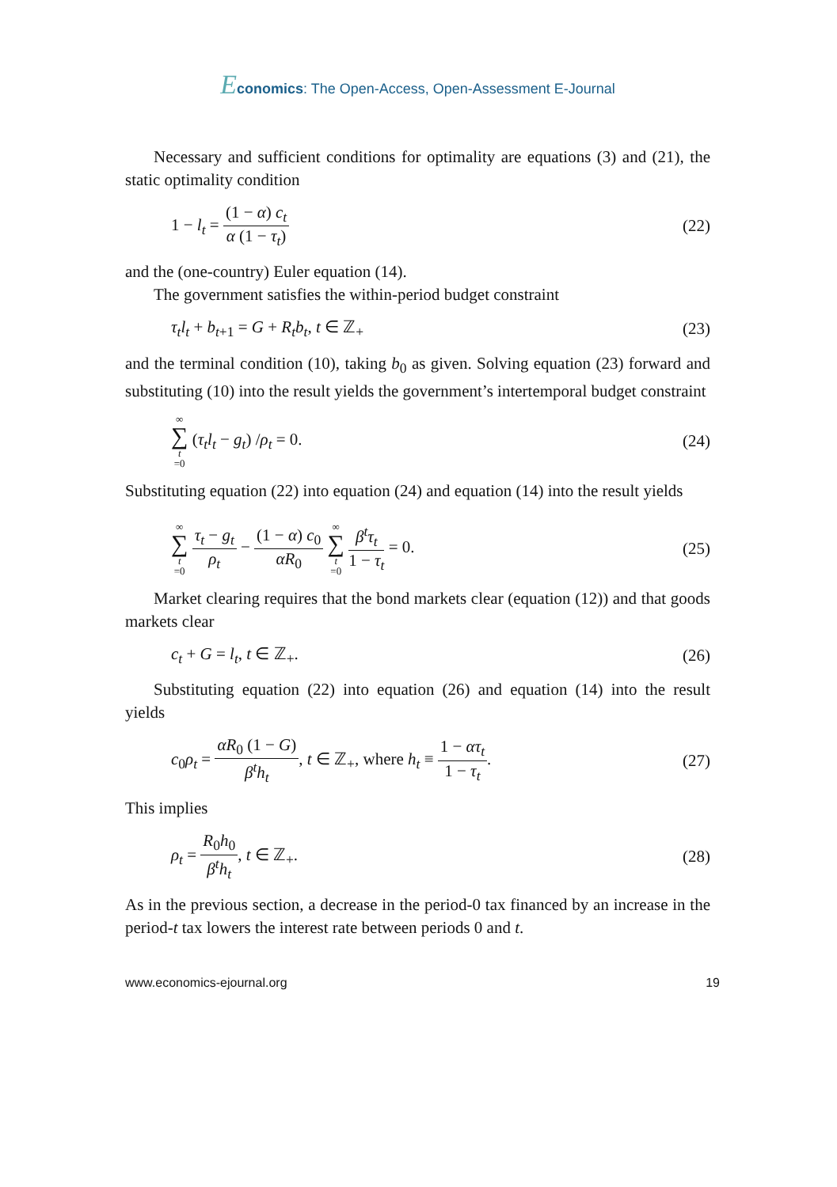Economics: The Open-Access, Open-Assessment E-Journal
Necessary and sufficient conditions for optimality are equations (3) and (21), the static optimality condition
1 − l<sub>t</sub> = (1 − α) c<sub>t</sub> α (1 − τ<sub>t</sub>) (22)
and the (one-country) Euler equation (14).
The government satisfies the within-period budget constraint
τ<sub>t</sub>l<sub>t</sub> + b<sub>t+1</sub> = G + R<sub>t</sub>b<sub>t</sub>, t ∈ ℤ<sub>+</sub> (23)
and the terminal condition (10), taking b<sub>0</sub> as given. Solving equation (23) forward and substituting (10) into the result yields the government’s intertemporal budget constraint
∞ ∑ t =0 (τ<sub>t</sub>l<sub>t</sub> − g<sub>t</sub>) /ρ<sub>t</sub> = 0. (24)
Substituting equation (22) into equation (24) and equation (14) into the result yields
∞ ∑ t =0 τ<sub>t</sub> − g<sub>t</sub> ρ<sub>t</sub> − (1 − α) c<sub>0</sub> αR<sub>0</sub> ∞ ∑ t =0 β<sup>t</sup>τ<sub>t</sub> 1 − τ<sub>t</sub> = 0. (25)
Market clearing requires that the bond markets clear (equation (12)) and that goods markets clear
c<sub>t</sub> + G = l<sub>t</sub>, t ∈ ℤ<sub>+</sub>. (26)
Substituting equation (22) into equation (26) and equation (14) into the result yields
c<sub>0</sub>ρ<sub>t</sub> = αR<sub>0</sub> (1 − G) β<sup>t</sup>h<sub>t</sub>, t ∈ ℤ<sub>+</sub>, where h<sub>t</sub> ≡ 1 − ατ<sub>t</sub> 1 − τ<sub>t</sub>. (27)
This implies
ρ<sub>t</sub> = R<sub>0</sub>h<sub>0</sub> β<sup>t</sup>h<sub>t</sub>, t ∈ ℤ<sub>+</sub>. (28)
As in the previous section, a decrease in the period-0 tax financed by an increase in the period-t tax lowers the interest rate between periods 0 and t.
www.economics-ejournal.org 19